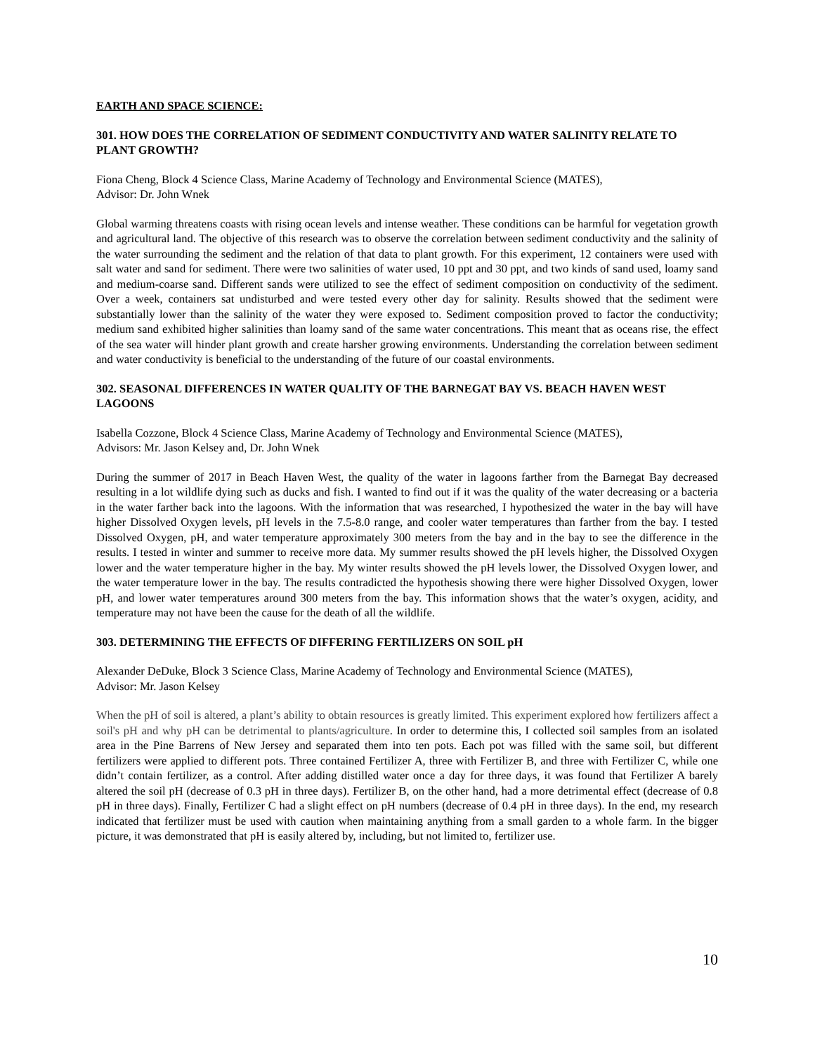EARTH AND SPACE SCIENCE:
301. HOW DOES THE CORRELATION OF SEDIMENT CONDUCTIVITY AND WATER SALINITY RELATE TO PLANT GROWTH?
Fiona Cheng, Block 4 Science Class, Marine Academy of Technology and Environmental Science (MATES),
Advisor: Dr. John Wnek
Global warming threatens coasts with rising ocean levels and intense weather. These conditions can be harmful for vegetation growth and agricultural land. The objective of this research was to observe the correlation between sediment conductivity and the salinity of the water surrounding the sediment and the relation of that data to plant growth. For this experiment, 12 containers were used with salt water and sand for sediment. There were two salinities of water used, 10 ppt and 30 ppt, and two kinds of sand used, loamy sand and medium-coarse sand. Different sands were utilized to see the effect of sediment composition on conductivity of the sediment. Over a week, containers sat undisturbed and were tested every other day for salinity. Results showed that the sediment were substantially lower than the salinity of the water they were exposed to. Sediment composition proved to factor the conductivity; medium sand exhibited higher salinities than loamy sand of the same water concentrations. This meant that as oceans rise, the effect of the sea water will hinder plant growth and create harsher growing environments. Understanding the correlation between sediment and water conductivity is beneficial to the understanding of the future of our coastal environments.
302. SEASONAL DIFFERENCES IN WATER QUALITY OF THE BARNEGAT BAY VS. BEACH HAVEN WEST LAGOONS
Isabella Cozzone, Block 4 Science Class, Marine Academy of Technology and Environmental Science (MATES),
Advisors: Mr. Jason Kelsey and, Dr. John Wnek
During the summer of 2017 in Beach Haven West, the quality of the water in lagoons farther from the Barnegat Bay decreased resulting in a lot wildlife dying such as ducks and fish. I wanted to find out if it was the quality of the water decreasing or a bacteria in the water farther back into the lagoons. With the information that was researched, I hypothesized the water in the bay will have higher Dissolved Oxygen levels, pH levels in the 7.5-8.0 range, and cooler water temperatures than farther from the bay. I tested Dissolved Oxygen, pH, and water temperature approximately 300 meters from the bay and in the bay to see the difference in the results. I tested in winter and summer to receive more data. My summer results showed the pH levels higher, the Dissolved Oxygen lower and the water temperature higher in the bay. My winter results showed the pH levels lower, the Dissolved Oxygen lower, and the water temperature lower in the bay. The results contradicted the hypothesis showing there were higher Dissolved Oxygen, lower pH, and lower water temperatures around 300 meters from the bay. This information shows that the water’s oxygen, acidity, and temperature may not have been the cause for the death of all the wildlife.
303. DETERMINING THE EFFECTS OF DIFFERING FERTILIZERS ON SOIL pH
Alexander DeDuke, Block 3 Science Class, Marine Academy of Technology and Environmental Science (MATES),
Advisor: Mr. Jason Kelsey
When the pH of soil is altered, a plant’s ability to obtain resources is greatly limited. This experiment explored how fertilizers affect a soil's pH and why pH can be detrimental to plants/agriculture. In order to determine this, I collected soil samples from an isolated area in the Pine Barrens of New Jersey and separated them into ten pots. Each pot was filled with the same soil, but different fertilizers were applied to different pots. Three contained Fertilizer A, three with Fertilizer B, and three with Fertilizer C, while one didn’t contain fertilizer, as a control. After adding distilled water once a day for three days, it was found that Fertilizer A barely altered the soil pH (decrease of 0.3 pH in three days). Fertilizer B, on the other hand, had a more detrimental effect (decrease of 0.8 pH in three days). Finally, Fertilizer C had a slight effect on pH numbers (decrease of 0.4 pH in three days). In the end, my research indicated that fertilizer must be used with caution when maintaining anything from a small garden to a whole farm. In the bigger picture, it was demonstrated that pH is easily altered by, including, but not limited to, fertilizer use.
10